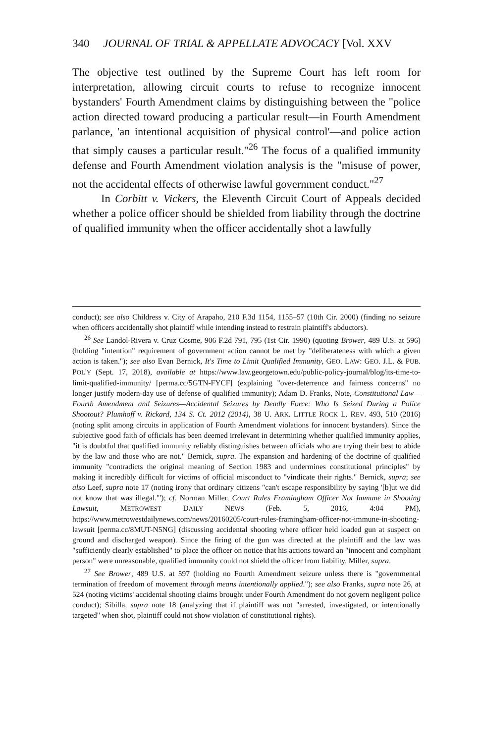340 JOURNAL OF TRIAL & APPELLATE ADVOCACY [Vol. XXV
The objective test outlined by the Supreme Court has left room for interpretation, allowing circuit courts to refuse to recognize innocent bystanders' Fourth Amendment claims by distinguishing between the "police action directed toward producing a particular result—in Fourth Amendment parlance, 'an intentional acquisition of physical control'—and police action that simply causes a particular result."<sup>26</sup> The focus of a qualified immunity defense and Fourth Amendment violation analysis is the "misuse of power, not the accidental effects of otherwise lawful government conduct."<sup>27</sup>
In Corbitt v. Vickers, the Eleventh Circuit Court of Appeals decided whether a police officer should be shielded from liability through the doctrine of qualified immunity when the officer accidentally shot a lawfully
conduct); see also Childress v. City of Arapaho, 210 F.3d 1154, 1155–57 (10th Cir. 2000) (finding no seizure when officers accidentally shot plaintiff while intending instead to restrain plaintiff's abductors).
<sup>26</sup> See Landol-Rivera v. Cruz Cosme, 906 F.2d 791, 795 (1st Cir. 1990) (quoting Brower, 489 U.S. at 596) (holding "intention" requirement of government action cannot be met by "deliberateness with which a given action is taken."); see also Evan Bernick, It's Time to Limit Qualified Immunity, GEO. LAW: GEO. J.L. & PUB. POL'Y (Sept. 17, 2018), available at https://www.law.georgetown.edu/public-policy-journal/blog/its-time-to-limit-qualified-immunity/ [perma.cc/5GTN-FYCF] (explaining "over-deterrence and fairness concerns" no longer justify modern-day use of defense of qualified immunity); Adam D. Franks, Note, Constitutional Law—Fourth Amendment and Seizures—Accidental Seizures by Deadly Force: Who Is Seized During a Police Shootout? Plumhoff v. Rickard, 134 S. Ct. 2012 (2014), 38 U. ARK. LITTLE ROCK L. REV. 493, 510 (2016) (noting split among circuits in application of Fourth Amendment violations for innocent bystanders). Since the subjective good faith of officials has been deemed irrelevant in determining whether qualified immunity applies, "it is doubtful that qualified immunity reliably distinguishes between officials who are trying their best to abide by the law and those who are not." Bernick, supra. The expansion and hardening of the doctrine of qualified immunity "contradicts the original meaning of Section 1983 and undermines constitutional principles" by making it incredibly difficult for victims of official misconduct to "vindicate their rights." Bernick, supra; see also Leef, supra note 17 (noting irony that ordinary citizens "can't escape responsibility by saying '[b]ut we did not know that was illegal.'"); cf. Norman Miller, Court Rules Framingham Officer Not Immune in Shooting Lawsuit, METROWEST DAILY NEWS (Feb. 5, 2016, 4:04 PM), https://www.metrowestdailynews.com/news/20160205/court-rules-framingham-officer-not-immune-in-shooting-lawsuit [perma.cc/8MUT-N5NG] (discussing accidental shooting where officer held loaded gun at suspect on ground and discharged weapon). Since the firing of the gun was directed at the plaintiff and the law was "sufficiently clearly established" to place the officer on notice that his actions toward an "innocent and compliant person" were unreasonable, qualified immunity could not shield the officer from liability. Miller, supra.
<sup>27</sup> See Brower, 489 U.S. at 597 (holding no Fourth Amendment seizure unless there is "governmental termination of freedom of movement through means intentionally applied."); see also Franks, supra note 26, at 524 (noting victims' accidental shooting claims brought under Fourth Amendment do not govern negligent police conduct); Sibilla, supra note 18 (analyzing that if plaintiff was not "arrested, investigated, or intentionally targeted" when shot, plaintiff could not show violation of constitutional rights).